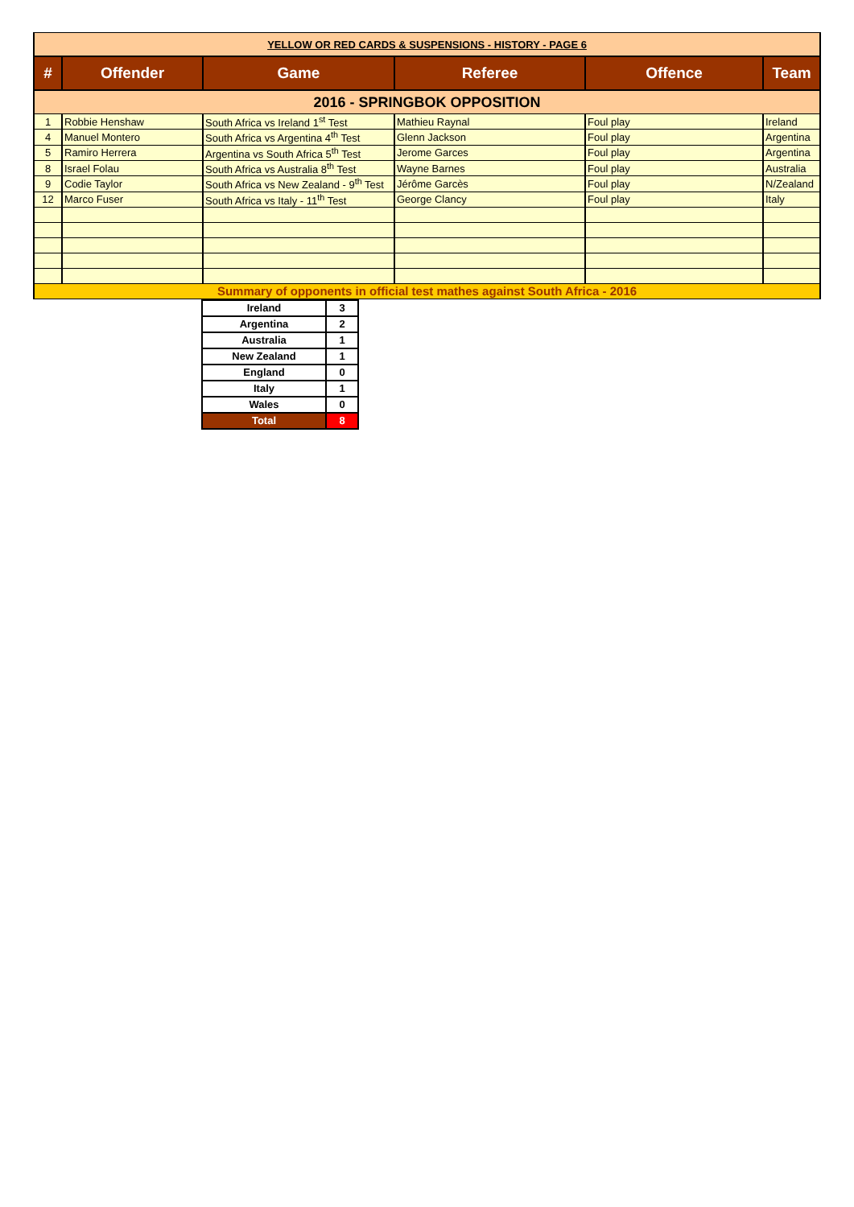| YELLOW OR RED CARDS & SUSPENSIONS - HISTORY - PAGE 6 | | | | | |
| # | Offender | Game | Referee | Offence | Team |
| 2016 - SPRINGBOK OPPOSITION | | | | | |
| 1 | Robbie Henshaw | South Africa vs Ireland 1<sup>st</sup> Test | Mathieu Raynal | Foul play | Ireland |
| 4 | Manuel Montero | South Africa vs Argentina 4<sup>th</sup> Test | Glenn Jackson | Foul play | Argentina |
| 5 | Ramiro Herrera | Argentina vs South Africa 5<sup>th</sup> Test | Jerome Garces | Foul play | Argentina |
| 8 | Israel Folau | South Africa vs Australia 8<sup>th</sup> Test | Wayne Barnes | Foul play | Australia |
| 9 | Codie Taylor | South Africa vs New Zealand - 9<sup>th</sup> Test | Jérôme Garcès | Foul play | N/Zealand |
| 12 | Marco Fuser | South Africa vs Italy - 11<sup>th</sup> Test | George Clancy | Foul play | Italy |
| Summary of opponents in official test mathes against South Africa - 2016 | | | | | |
| Ireland | 3 |
| Argentina | 2 |
| Australia | 1 |
| New Zealand | 1 |
| England | 0 |
| Italy | 1 |
| Wales | 0 |
| Total | 8 |